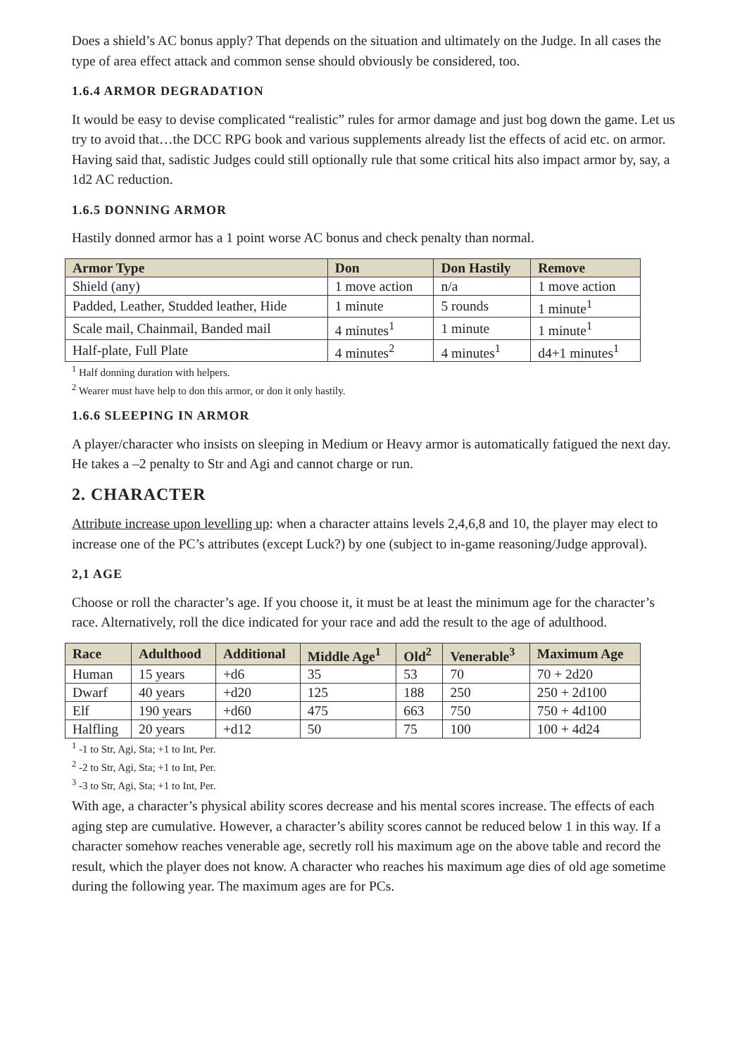Does a shield’s AC bonus apply? That depends on the situation and ultimately on the Judge. In all cases the type of area effect attack and common sense should obviously be considered, too.
1.6.4 ARMOR DEGRADATION
It would be easy to devise complicated “realistic” rules for armor damage and just bog down the game. Let us try to avoid that…the DCC RPG book and various supplements already list the effects of acid etc. on armor. Having said that, sadistic Judges could still optionally rule that some critical hits also impact armor by, say, a 1d2 AC reduction.
1.6.5 DONNING ARMOR
Hastily donned armor has a 1 point worse AC bonus and check penalty than normal.
| Armor Type | Don | Don Hastily | Remove |
| --- | --- | --- | --- |
| Shield (any) | 1 move action | n/a | 1 move action |
| Padded, Leather, Studded leather, Hide | 1 minute | 5 rounds | 1 minute<sup>1</sup> |
| Scale mail, Chainmail, Banded mail | 4 minutes<sup>1</sup> | 1 minute | 1 minute<sup>1</sup> |
| Half-plate, Full Plate | 4 minutes<sup>2</sup> | 4 minutes<sup>1</sup> | d4+1 minutes<sup>1</sup> |
<sup>1</sup> Half donning duration with helpers.
<sup>2</sup> Wearer must have help to don this armor, or don it only hastily.
1.6.6 SLEEPING IN ARMOR
A player/character who insists on sleeping in Medium or Heavy armor is automatically fatigued the next day. He takes a –2 penalty to Str and Agi and cannot charge or run.
2. CHARACTER
Attribute increase upon levelling up: when a character attains levels 2,4,6,8 and 10, the player may elect to increase one of the PC’s attributes (except Luck?) by one (subject to in-game reasoning/Judge approval).
2,1 AGE
Choose or roll the character’s age. If you choose it, it must be at least the minimum age for the character’s race. Alternatively, roll the dice indicated for your race and add the result to the age of adulthood.
| Race | Adulthood | Additional | Middle Age<sup>1</sup> | Old<sup>2</sup> | Venerable<sup>3</sup> | Maximum Age |
| --- | --- | --- | --- | --- | --- | --- |
| Human | 15 years | +d6 | 35 | 53 | 70 | 70 + 2d20 |
| Dwarf | 40 years | +d20 | 125 | 188 | 250 | 250 + 2d100 |
| Elf | 190 years | +d60 | 475 | 663 | 750 | 750 + 4d100 |
| Halfling | 20 years | +d12 | 50 | 75 | 100 | 100 + 4d24 |
<sup>1</sup> -1 to Str, Agi, Sta; +1 to Int, Per.
<sup>2</sup> -2 to Str, Agi, Sta; +1 to Int, Per.
<sup>3</sup> -3 to Str, Agi, Sta; +1 to Int, Per.
With age, a character’s physical ability scores decrease and his mental scores increase. The effects of each aging step are cumulative. However, a character’s ability scores cannot be reduced below 1 in this way. If a character somehow reaches venerable age, secretly roll his maximum age on the above table and record the result, which the player does not know. A character who reaches his maximum age dies of old age sometime during the following year. The maximum ages are for PCs.